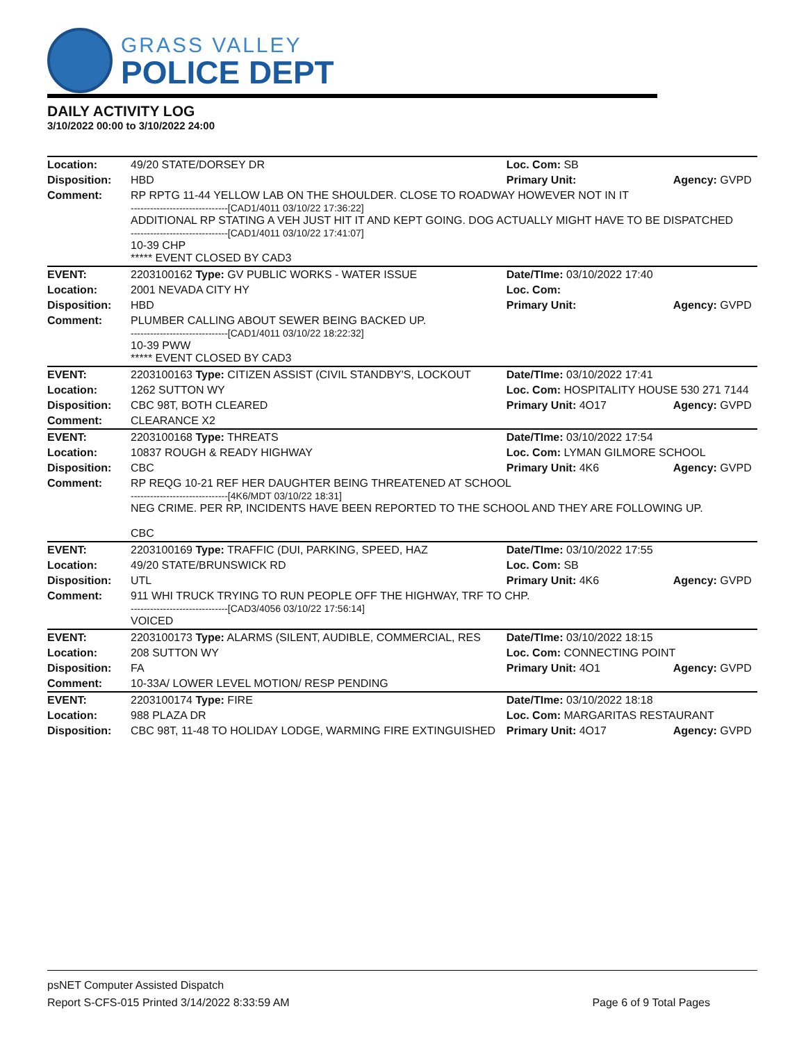GRASS VALLEY
POLICE DEPT
DAILY ACTIVITY LOG
3/10/2022 00:00 to 3/10/2022 24:00
| Location: | 49/20 STATE/DORSEY DR | Loc. Com: SB | |
| Disposition: | HBD | Primary Unit: | Agency: GVPD |
| Comment: | RP RPTG 11-44 YELLOW LAB ON THE SHOULDER. CLOSE TO ROADWAY HOWEVER NOT IN IT ------------------------------[CAD1/4011 03/10/22 17:36:22] ADDITIONAL RP STATING A VEH JUST HIT IT AND KEPT GOING. DOG ACTUALLY MIGHT HAVE TO BE DISPATCHED ------------------------------[CAD1/4011 03/10/22 17:41:07] 10-39 CHP ***** EVENT CLOSED BY CAD3 | | |
| EVENT: | 2203100162 Type: GV PUBLIC WORKS - WATER ISSUE | Date/TIme: 03/10/2022 17:40 | |
| Location: | 2001 NEVADA CITY HY | Loc. Com: | |
| Disposition: | HBD | Primary Unit: | Agency: GVPD |
| Comment: | PLUMBER CALLING ABOUT SEWER BEING BACKED UP. ------------------------------[CAD1/4011 03/10/22 18:22:32] 10-39 PWW ***** EVENT CLOSED BY CAD3 | | |
| EVENT: | 2203100163 Type: CITIZEN ASSIST (CIVIL STANDBY'S, LOCKOUT | Date/TIme: 03/10/2022 17:41 | |
| Location: | 1262 SUTTON WY | Loc. Com: HOSPITALITY HOUSE 530 271 7144 | |
| Disposition: | CBC 98T, BOTH CLEARED | Primary Unit: 4O17 | Agency: GVPD |
| Comment: | CLEARANCE X2 | | |
| EVENT: | 2203100168 Type: THREATS | Date/TIme: 03/10/2022 17:54 | |
| Location: | 10837 ROUGH & READY HIGHWAY | Loc. Com: LYMAN GILMORE SCHOOL | |
| Disposition: | CBC | Primary Unit: 4K6 | Agency: GVPD |
| Comment: | RP REQG 10-21 REF HER DAUGHTER BEING THREATENED AT SCHOOL ------------------------------[4K6/MDT 03/10/22 18:31] NEG CRIME. PER RP, INCIDENTS HAVE BEEN REPORTED TO THE SCHOOL AND THEY ARE FOLLOWING UP. CBC | | |
| EVENT: | 2203100169 Type: TRAFFIC (DUI, PARKING, SPEED, HAZ | Date/TIme: 03/10/2022 17:55 | |
| Location: | 49/20 STATE/BRUNSWICK RD | Loc. Com: SB | |
| Disposition: | UTL | Primary Unit: 4K6 | Agency: GVPD |
| Comment: | 911 WHI TRUCK TRYING TO RUN PEOPLE OFF THE HIGHWAY, TRF TO CHP. ------------------------------[CAD3/4056 03/10/22 17:56:14] VOICED | | |
| EVENT: | 2203100173 Type: ALARMS (SILENT, AUDIBLE, COMMERCIAL, RES | Date/TIme: 03/10/2022 18:15 | |
| Location: | 208 SUTTON WY | Loc. Com: CONNECTING POINT | |
| Disposition: | FA | Primary Unit: 4O1 | Agency: GVPD |
| Comment: | 10-33A/ LOWER LEVEL MOTION/ RESP PENDING | | |
| EVENT: | 2203100174 Type: FIRE | Date/TIme: 03/10/2022 18:18 | |
| Location: | 988 PLAZA DR | Loc. Com: MARGARITAS RESTAURANT | |
| Disposition: | CBC 98T, 11-48 TO HOLIDAY LODGE, WARMING FIRE EXTINGUISHED | Primary Unit: 4O17 | Agency: GVPD |
psNET Computer Assisted Dispatch
Report S-CFS-015 Printed 3/14/2022 8:33:59 AM Page 6 of 9 Total Pages